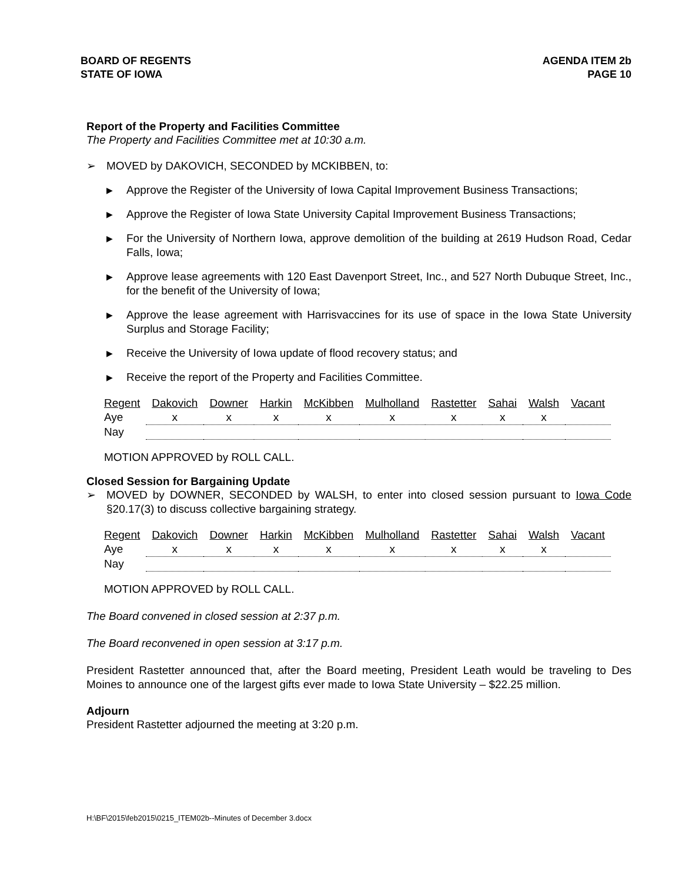BOARD OF REGENTS
STATE OF IOWA
AGENDA ITEM 2b
PAGE 10
Report of the Property and Facilities Committee
The Property and Facilities Committee met at 10:30 a.m.
➢
MOVED by DAKOVICH, SECONDED by MCKIBBEN, to:
▶ Approve the Register of the University of Iowa Capital Improvement Business Transactions;
▶ Approve the Register of Iowa State University Capital Improvement Business Transactions;
▶ For the University of Northern Iowa, approve demolition of the building at 2619 Hudson Road, Cedar Falls, Iowa;
▶ Approve lease agreements with 120 East Davenport Street, Inc., and 527 North Dubuque Street, Inc., for the benefit of the University of Iowa;
▶ Approve the lease agreement with Harrisvaccines for its use of space in the Iowa State University Surplus and Storage Facility;
▶ Receive the University of Iowa update of flood recovery status; and
▶ Receive the report of the Property and Facilities Committee.
| Regent | Dakovich | Downer | Harkin | McKibben | Mulholland | Rastetter | Sahai | Walsh | Vacant |
| Aye | x | x | x | x | x | x | x | x | |
| Nay | | | | | | | | | |
MOTION APPROVED by ROLL CALL.
Closed Session for Bargaining Update
➢
MOVED by DOWNER, SECONDED by WALSH, to enter into closed session pursuant to Iowa Code §20.17(3) to discuss collective bargaining strategy.
| Regent | Dakovich | Downer | Harkin | McKibben | Mulholland | Rastetter | Sahai | Walsh | Vacant |
| Aye | x | x | x | x | x | x | x | x | |
| Nay | | | | | | | | | |
MOTION APPROVED by ROLL CALL.
The Board convened in closed session at 2:37 p.m.
The Board reconvened in open session at 3:17 p.m.
President Rastetter announced that, after the Board meeting, President Leath would be traveling to Des Moines to announce one of the largest gifts ever made to Iowa State University – $22.25 million.
Adjourn
President Rastetter adjourned the meeting at 3:20 p.m.
H:\BF\2015\feb2015\0215_ITEM02b--Minutes of December 3.docx